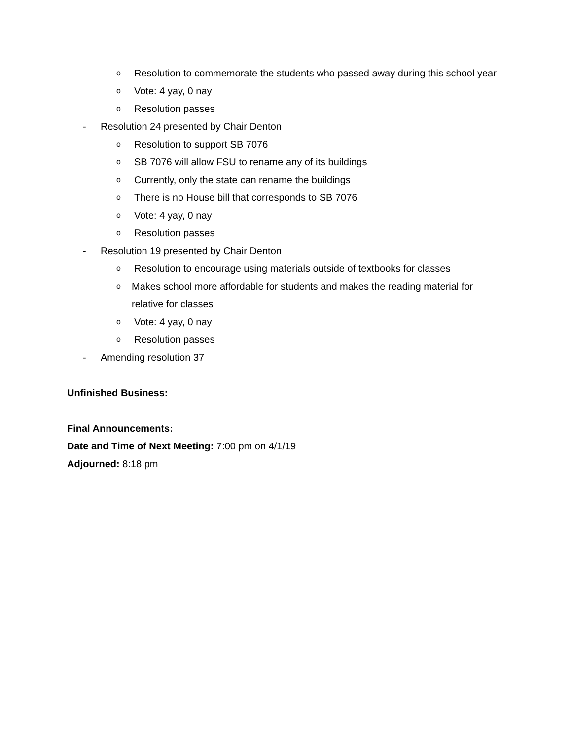o Resolution to commemorate the students who passed away during this school year
o Vote: 4 yay, 0 nay
o Resolution passes
- Resolution 24 presented by Chair Denton
o Resolution to support SB 7076
o SB 7076 will allow FSU to rename any of its buildings
o Currently, only the state can rename the buildings
o There is no House bill that corresponds to SB 7076
o Vote: 4 yay, 0 nay
o Resolution passes
- Resolution 19 presented by Chair Denton
o Resolution to encourage using materials outside of textbooks for classes
o Makes school more affordable for students and makes the reading material for relative for classes
o Vote: 4 yay, 0 nay
o Resolution passes
- Amending resolution 37
Unfinished Business:
Final Announcements:
Date and Time of Next Meeting: 7:00 pm on 4/1/19
Adjourned: 8:18 pm